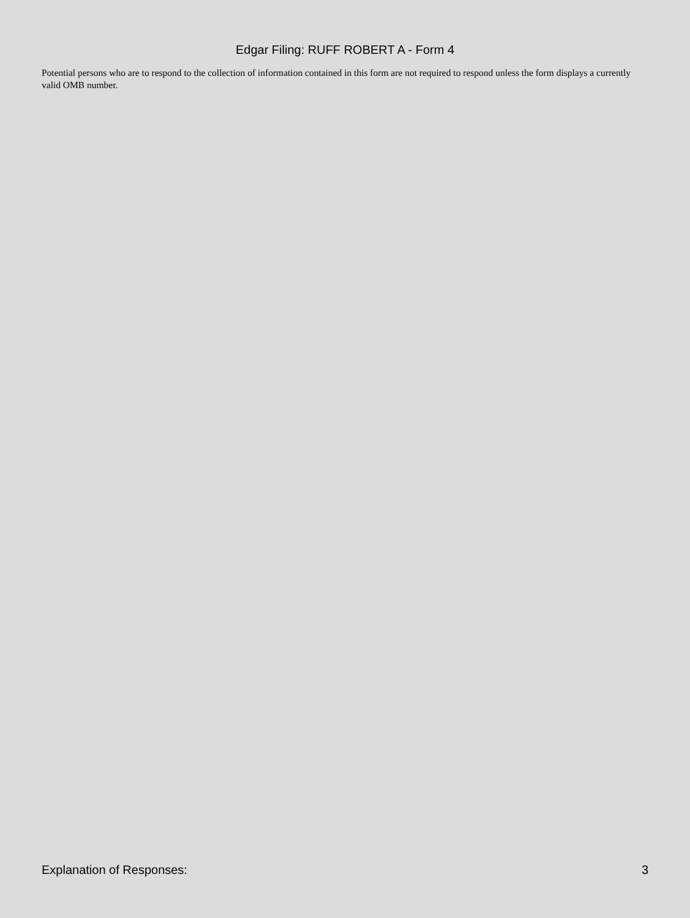Edgar Filing: RUFF ROBERT A - Form 4
Potential persons who are to respond to the collection of information contained in this form are not required to respond unless the form displays a currently valid OMB number.
Explanation of Responses: 3